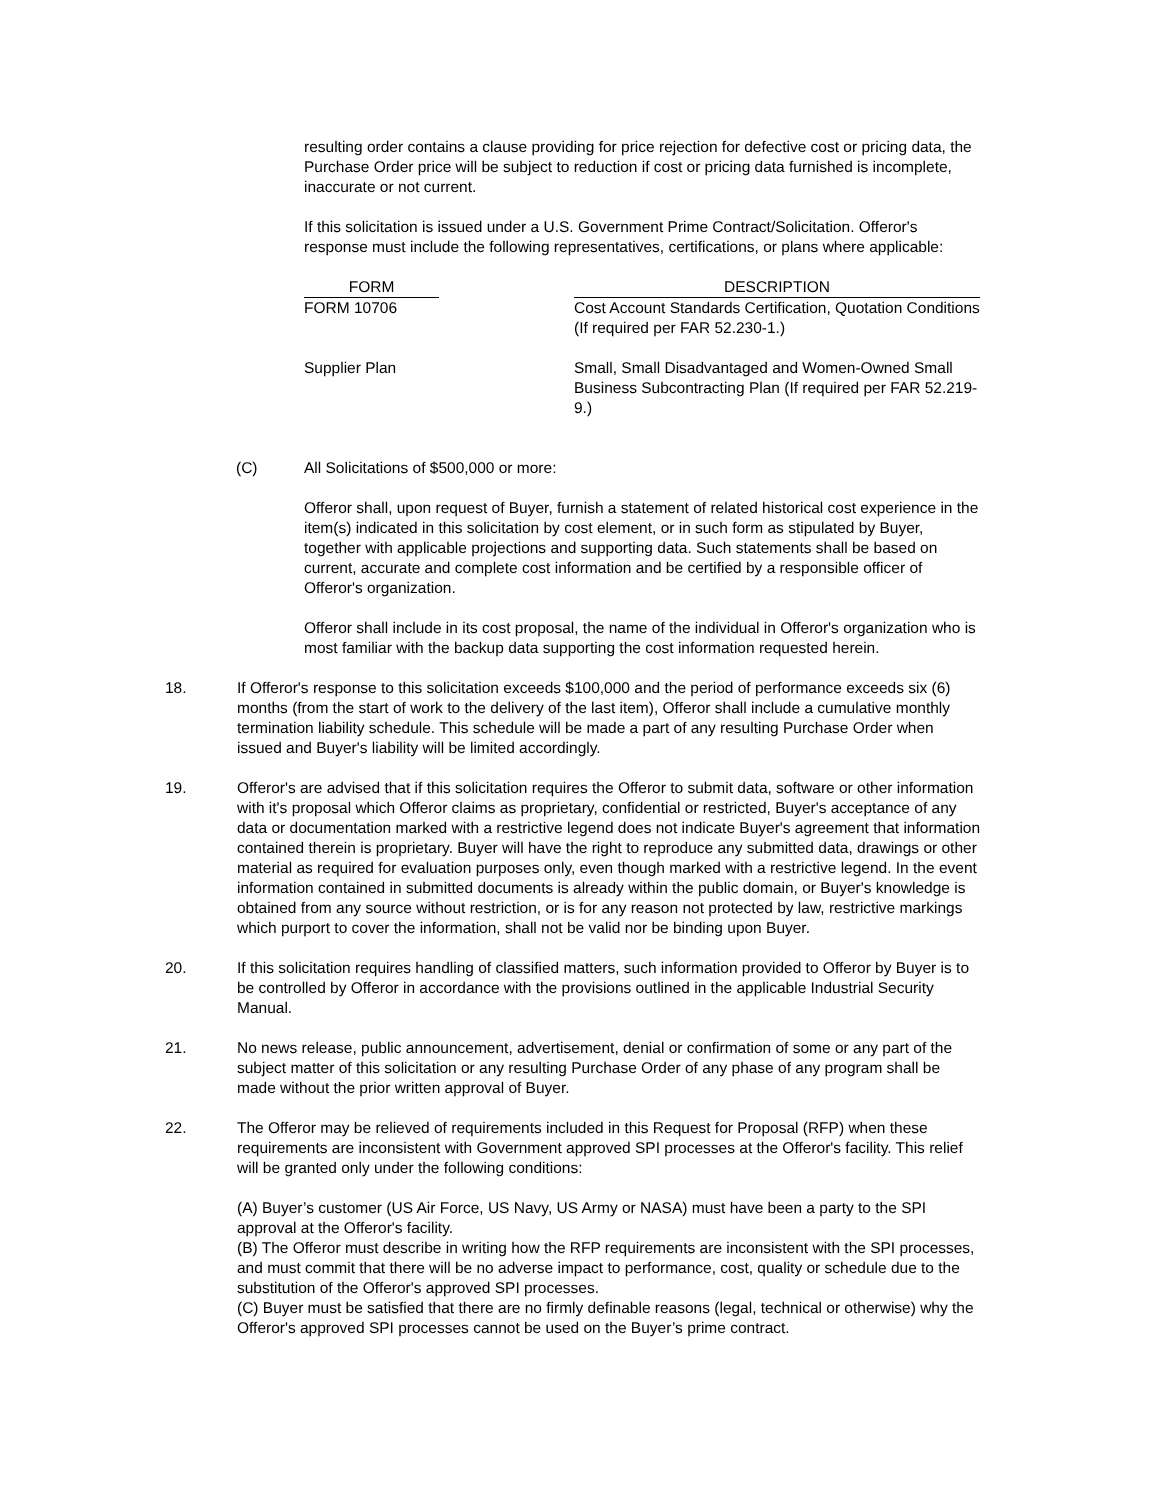resulting order contains a clause providing for price rejection for defective cost or pricing data, the Purchase Order price will be subject to reduction if cost or pricing data furnished is incomplete, inaccurate or not current.
If this solicitation is issued under a U.S. Government Prime Contract/Solicitation. Offeror's response must include the following representatives, certifications, or plans where applicable:
| FORM | | DESCRIPTION |
| --- | --- | --- |
| FORM 10706 | | Cost Account Standards Certification, Quotation Conditions (If required per FAR 52.230-1.) |
| Supplier Plan | | Small, Small Disadvantaged and Women-Owned Small Business Subcontracting Plan (If required per FAR 52.219-9.) |
(C) All Solicitations of $500,000 or more:
Offeror shall, upon request of Buyer, furnish a statement of related historical cost experience in the item(s) indicated in this solicitation by cost element, or in such form as stipulated by Buyer, together with applicable projections and supporting data. Such statements shall be based on current, accurate and complete cost information and be certified by a responsible officer of Offeror's organization.
Offeror shall include in its cost proposal, the name of the individual in Offeror's organization who is most familiar with the backup data supporting the cost information requested herein.
18. If Offeror's response to this solicitation exceeds $100,000 and the period of performance exceeds six (6) months (from the start of work to the delivery of the last item), Offeror shall include a cumulative monthly termination liability schedule. This schedule will be made a part of any resulting Purchase Order when issued and Buyer's liability will be limited accordingly.
19. Offeror's are advised that if this solicitation requires the Offeror to submit data, software or other information with it's proposal which Offeror claims as proprietary, confidential or restricted, Buyer's acceptance of any data or documentation marked with a restrictive legend does not indicate Buyer's agreement that information contained therein is proprietary. Buyer will have the right to reproduce any submitted data, drawings or other material as required for evaluation purposes only, even though marked with a restrictive legend. In the event information contained in submitted documents is already within the public domain, or Buyer's knowledge is obtained from any source without restriction, or is for any reason not protected by law, restrictive markings which purport to cover the information, shall not be valid nor be binding upon Buyer.
20. If this solicitation requires handling of classified matters, such information provided to Offeror by Buyer is to be controlled by Offeror in accordance with the provisions outlined in the applicable Industrial Security Manual.
21. No news release, public announcement, advertisement, denial or confirmation of some or any part of the subject matter of this solicitation or any resulting Purchase Order of any phase of any program shall be made without the prior written approval of Buyer.
22. The Offeror may be relieved of requirements included in this Request for Proposal (RFP) when these requirements are inconsistent with Government approved SPI processes at the Offeror's facility. This relief will be granted only under the following conditions:
(A) Buyer’s customer (US Air Force, US Navy, US Army or NASA) must have been a party to the SPI approval at the Offeror's facility.
(B) The Offeror must describe in writing how the RFP requirements are inconsistent with the SPI processes, and must commit that there will be no adverse impact to performance, cost, quality or schedule due to the substitution of the Offeror's approved SPI processes.
(C) Buyer must be satisfied that there are no firmly definable reasons (legal, technical or otherwise) why the Offeror's approved SPI processes cannot be used on the Buyer’s prime contract.